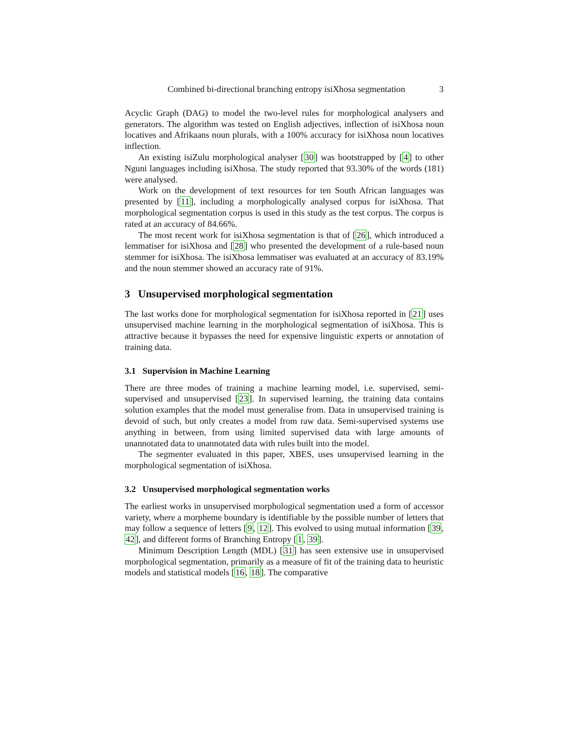Combined bi-directional branching entropy isiXhosa segmentation 3
Acyclic Graph (DAG) to model the two-level rules for morphological analysers and generators. The algorithm was tested on English adjectives, inflection of isiXhosa noun locatives and Afrikaans noun plurals, with a 100% accuracy for isiXhosa noun locatives inflection.
An existing isiZulu morphological analyser [30] was bootstrapped by [4] to other Nguni languages including isiXhosa. The study reported that 93.30% of the words (181) were analysed.
Work on the development of text resources for ten South African languages was presented by [11], including a morphologically analysed corpus for isiXhosa. That morphological segmentation corpus is used in this study as the test corpus. The corpus is rated at an accuracy of 84.66%.
The most recent work for isiXhosa segmentation is that of [26], which introduced a lemmatiser for isiXhosa and [28] who presented the development of a rule-based noun stemmer for isiXhosa. The isiXhosa lemmatiser was evaluated at an accuracy of 83.19% and the noun stemmer showed an accuracy rate of 91%.
3 Unsupervised morphological segmentation
The last works done for morphological segmentation for isiXhosa reported in [21] uses unsupervised machine learning in the morphological segmentation of isiXhosa. This is attractive because it bypasses the need for expensive linguistic experts or annotation of training data.
3.1 Supervision in Machine Learning
There are three modes of training a machine learning model, i.e. supervised, semi-supervised and unsupervised [23]. In supervised learning, the training data contains solution examples that the model must generalise from. Data in unsupervised training is devoid of such, but only creates a model from raw data. Semi-supervised systems use anything in between, from using limited supervised data with large amounts of unannotated data to unannotated data with rules built into the model.
The segmenter evaluated in this paper, XBES, uses unsupervised learning in the morphological segmentation of isiXhosa.
3.2 Unsupervised morphological segmentation works
The earliest works in unsupervised morphological segmentation used a form of accessor variety, where a morpheme boundary is identifiable by the possible number of letters that may follow a sequence of letters [9, 12]. This evolved to using mutual information [39, 42], and different forms of Branching Entropy [1, 39].
Minimum Description Length (MDL) [31] has seen extensive use in unsupervised morphological segmentation, primarily as a measure of fit of the training data to heuristic models and statistical models [16, 18]. The comparative